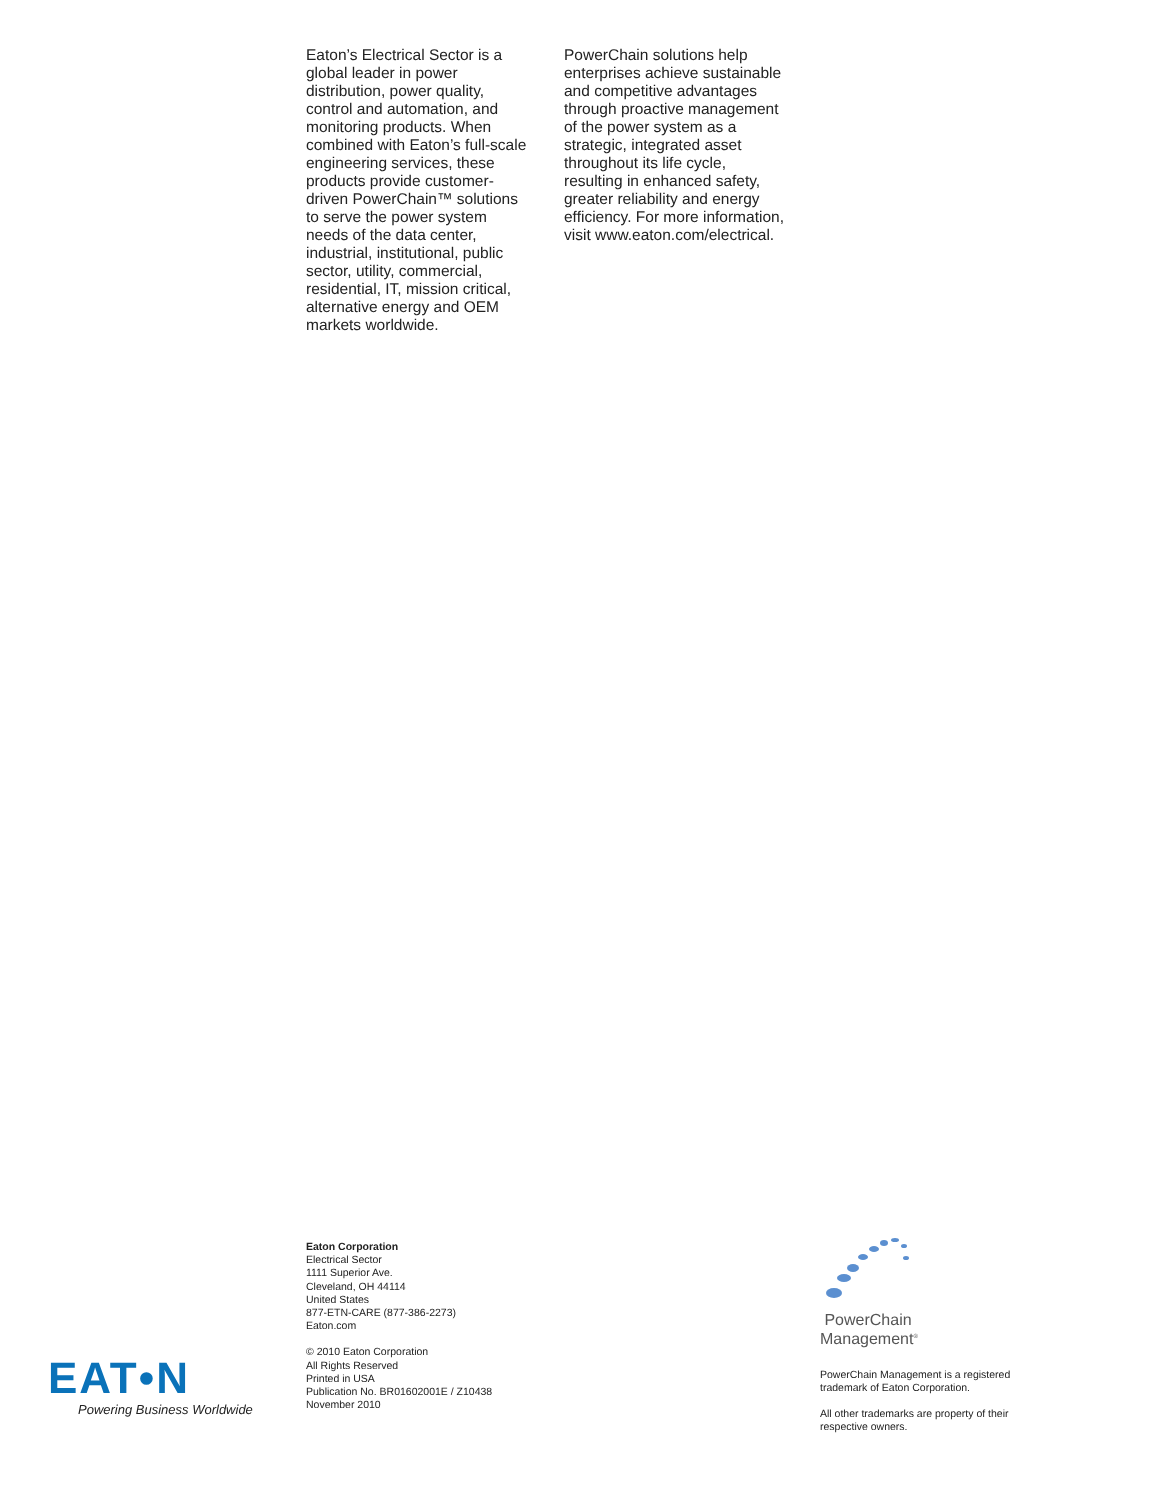Eaton’s Electrical Sector is a global leader in power distribution, power quality, control and automation, and monitoring products. When combined with Eaton’s full-scale engineering services, these products provide customer-driven PowerChain™ solutions to serve the power system needs of the data center, industrial, institutional, public sector, utility, commercial, residential, IT, mission critical, alternative energy and OEM markets worldwide.
PowerChain solutions help enterprises achieve sustainable and competitive advantages through proactive management of the power system as a strategic, integrated asset throughout its life cycle, resulting in enhanced safety, greater reliability and energy efficiency. For more information, visit www.eaton.com/electrical.
Eaton Corporation
Electrical Sector
1111 Superior Ave.
Cleveland, OH 44114
United States
877-ETN-CARE (877-386-2273)
Eaton.com
© 2010 Eaton Corporation
All Rights Reserved
Printed in USA
Publication No. BR01602001E / Z10438
November 2010
PowerChain
Management<sup>®</sup>
PowerChain Management is a registered trademark of Eaton Corporation.
All other trademarks are property of their respective owners.
EAT•N
Powering Business Worldwide